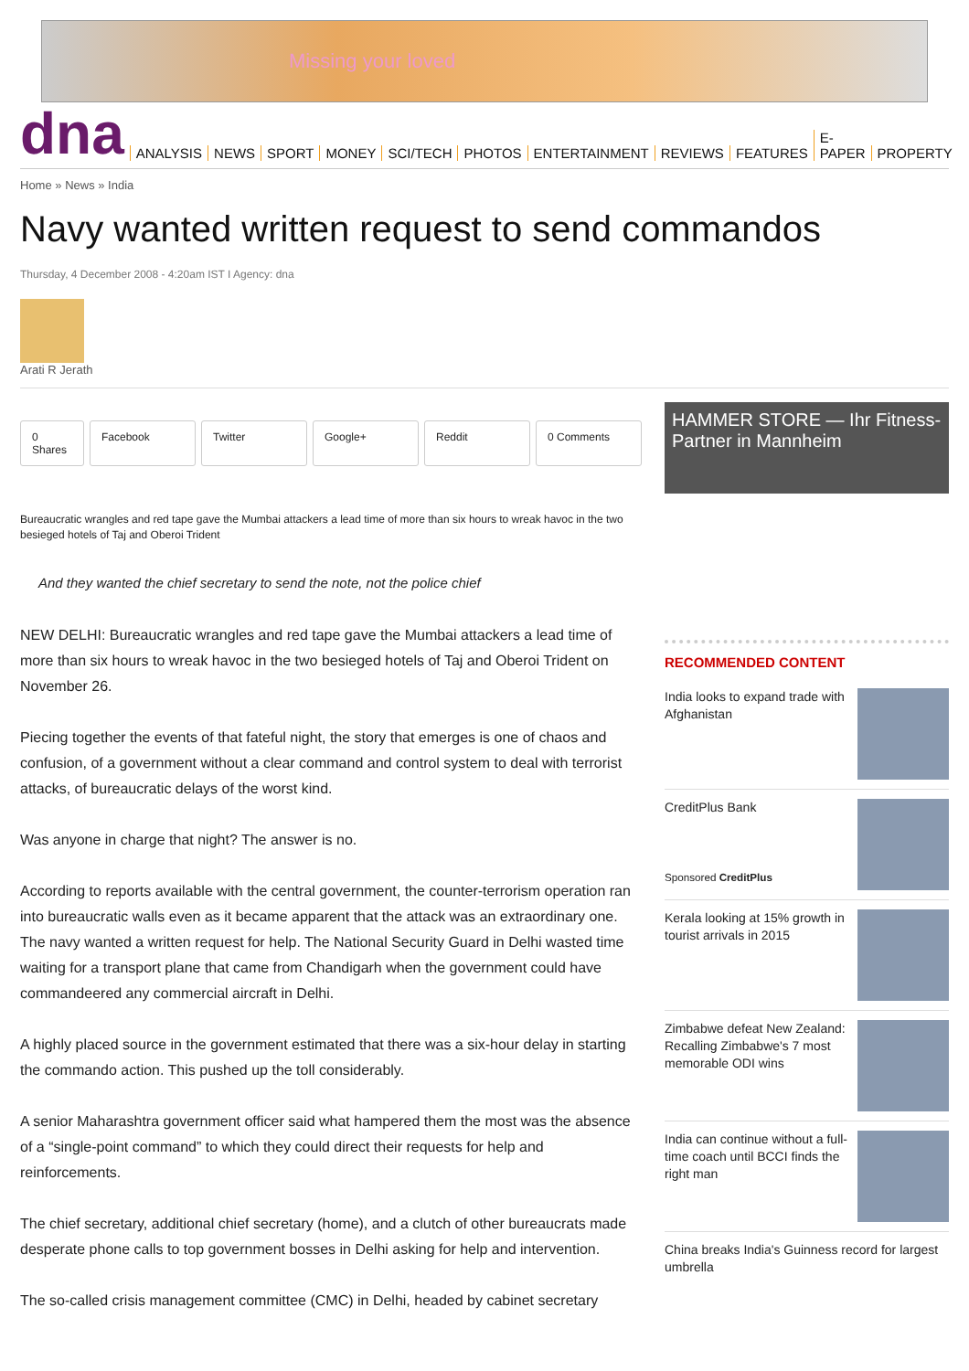Missing your loved
dna ANALYSIS NEWS SPORT MONEY SCI/TECH PHOTOS ENTERTAINMENT REVIEWS FEATURES E-PAPER PROPERTY
Home » News » India
Navy wanted written request to send commandos
Thursday, 4 December 2008 - 4:20am IST I Agency: dna
Arati R Jerath
0 Shares Facebook Twitter Google+ Reddit 0 Comments
Bureaucratic wrangles and red tape gave the Mumbai attackers a lead time of more than six hours to wreak havoc in the two besieged hotels of Taj and Oberoi Trident
And they wanted the chief secretary to send the note, not the police chief
NEW DELHI: Bureaucratic wrangles and red tape gave the Mumbai attackers a lead time of more than six hours to wreak havoc in the two besieged hotels of Taj and Oberoi Trident on November 26.
Piecing together the events of that fateful night, the story that emerges is one of chaos and confusion, of a government without a clear command and control system to deal with terrorist attacks, of bureaucratic delays of the worst kind.
Was anyone in charge that night? The answer is no.
According to reports available with the central government, the counter-terrorism operation ran into bureaucratic walls even as it became apparent that the attack was an extraordinary one. The navy wanted a written request for help. The National Security Guard in Delhi wasted time waiting for a transport plane that came from Chandigarh when the government could have commandeered any commercial aircraft in Delhi.
A highly placed source in the government estimated that there was a six-hour delay in starting the commando action. This pushed up the toll considerably.
A senior Maharashtra government officer said what hampered them the most was the absence of a “single-point command” to which they could direct their requests for help and reinforcements.
The chief secretary, additional chief secretary (home), and a clutch of other bureaucrats made desperate phone calls to top government bosses in Delhi asking for help and intervention.
The so-called crisis management committee (CMC) in Delhi, headed by cabinet secretary
HAMMER STORE — Ihr Fitness-Partner in Mannheim
RECOMMENDED CONTENT
India looks to expand trade with Afghanistan
CreditPlus Bank
Sponsored CreditPlus
Kerala looking at 15% growth in tourist arrivals in 2015
Zimbabwe defeat New Zealand: Recalling Zimbabwe's 7 most memorable ODI wins
India can continue without a full-time coach until BCCI finds the right man
China breaks India's Guinness record for largest umbrella